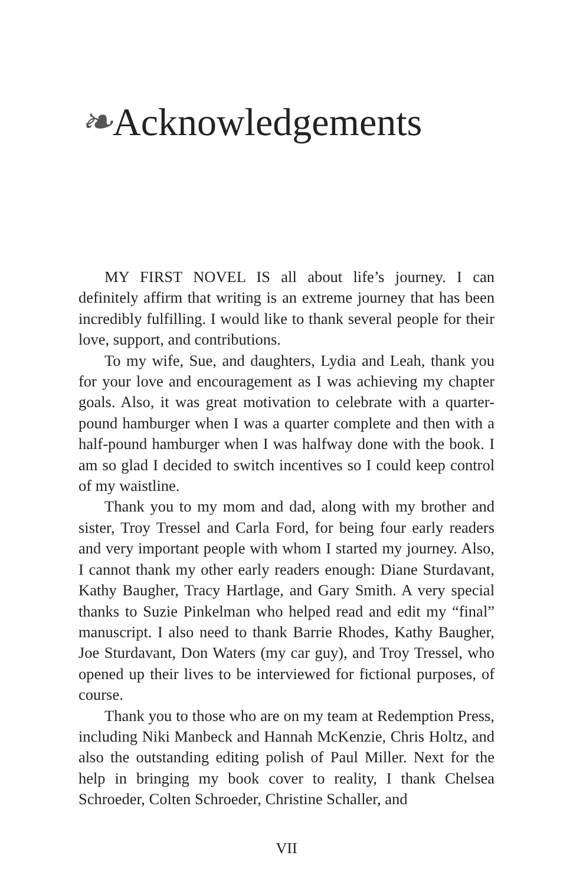❧Acknowledgements
MY FIRST NOVEL IS all about life’s journey. I can definitely affirm that writing is an extreme journey that has been incredibly fulfilling. I would like to thank several people for their love, support, and contributions.
To my wife, Sue, and daughters, Lydia and Leah, thank you for your love and encouragement as I was achieving my chapter goals. Also, it was great motivation to celebrate with a quarter-pound hamburger when I was a quarter complete and then with a half-pound hamburger when I was halfway done with the book. I am so glad I decided to switch incentives so I could keep control of my waistline.
Thank you to my mom and dad, along with my brother and sister, Troy Tressel and Carla Ford, for being four early readers and very important people with whom I started my journey. Also, I cannot thank my other early readers enough: Diane Sturdavant, Kathy Baugher, Tracy Hartlage, and Gary Smith. A very special thanks to Suzie Pinkelman who helped read and edit my “final” manuscript. I also need to thank Barrie Rhodes, Kathy Baugher, Joe Sturdavant, Don Waters (my car guy), and Troy Tressel, who opened up their lives to be interviewed for fictional purposes, of course.
Thank you to those who are on my team at Redemption Press, including Niki Manbeck and Hannah McKenzie, Chris Holtz, and also the outstanding editing polish of Paul Miller. Next for the help in bringing my book cover to reality, I thank Chelsea Schroeder, Colten Schroeder, Christine Schaller, and
VII